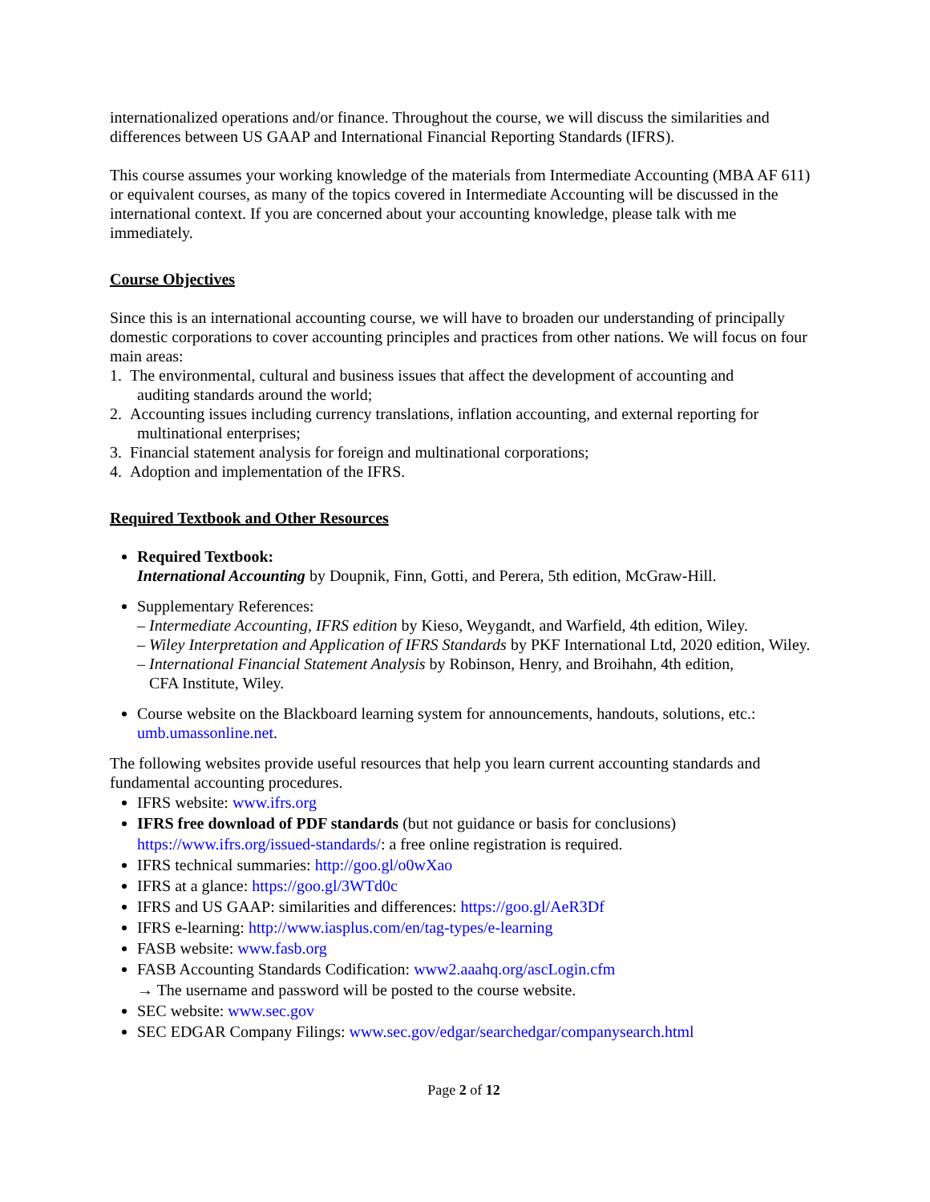internationalized operations and/or finance. Throughout the course, we will discuss the similarities and differences between US GAAP and International Financial Reporting Standards (IFRS).
This course assumes your working knowledge of the materials from Intermediate Accounting (MBA AF 611) or equivalent courses, as many of the topics covered in Intermediate Accounting will be discussed in the international context. If you are concerned about your accounting knowledge, please talk with me immediately.
Course Objectives
Since this is an international accounting course, we will have to broaden our understanding of principally domestic corporations to cover accounting principles and practices from other nations. We will focus on four main areas:
1. The environmental, cultural and business issues that affect the development of accounting and
auditing standards around the world;
2. Accounting issues including currency translations, inflation accounting, and external reporting for
multinational enterprises;
3. Financial statement analysis for foreign and multinational corporations;
4. Adoption and implementation of the IFRS.
Required Textbook and Other Resources
Required Textbook:
International Accounting by Doupnik, Finn, Gotti, and Perera, 5th edition, McGraw-Hill.
Supplementary References:
– Intermediate Accounting, IFRS edition by Kieso, Weygandt, and Warfield, 4th edition, Wiley.
– Wiley Interpretation and Application of IFRS Standards by PKF International Ltd, 2020 edition, Wiley.
– International Financial Statement Analysis by Robinson, Henry, and Broihahn, 4th edition,
CFA Institute, Wiley.
Course website on the Blackboard learning system for announcements, handouts, solutions, etc.: umb.umassonline.net.
The following websites provide useful resources that help you learn current accounting standards and fundamental accounting procedures.
IFRS website: www.ifrs.org
IFRS free download of PDF standards (but not guidance or basis for conclusions) https://www.ifrs.org/issued-standards/: a free online registration is required.
IFRS technical summaries: http://goo.gl/o0wXao
IFRS at a glance: https://goo.gl/3WTd0c
IFRS and US GAAP: similarities and differences: https://goo.gl/AeR3Df
IFRS e-learning: http://www.iasplus.com/en/tag-types/e-learning
FASB website: www.fasb.org
FASB Accounting Standards Codification: www2.aaahq.org/ascLogin.cfm
→ The username and password will be posted to the course website.
SEC website: www.sec.gov
SEC EDGAR Company Filings: www.sec.gov/edgar/searchedgar/companysearch.html
Page 2 of 12